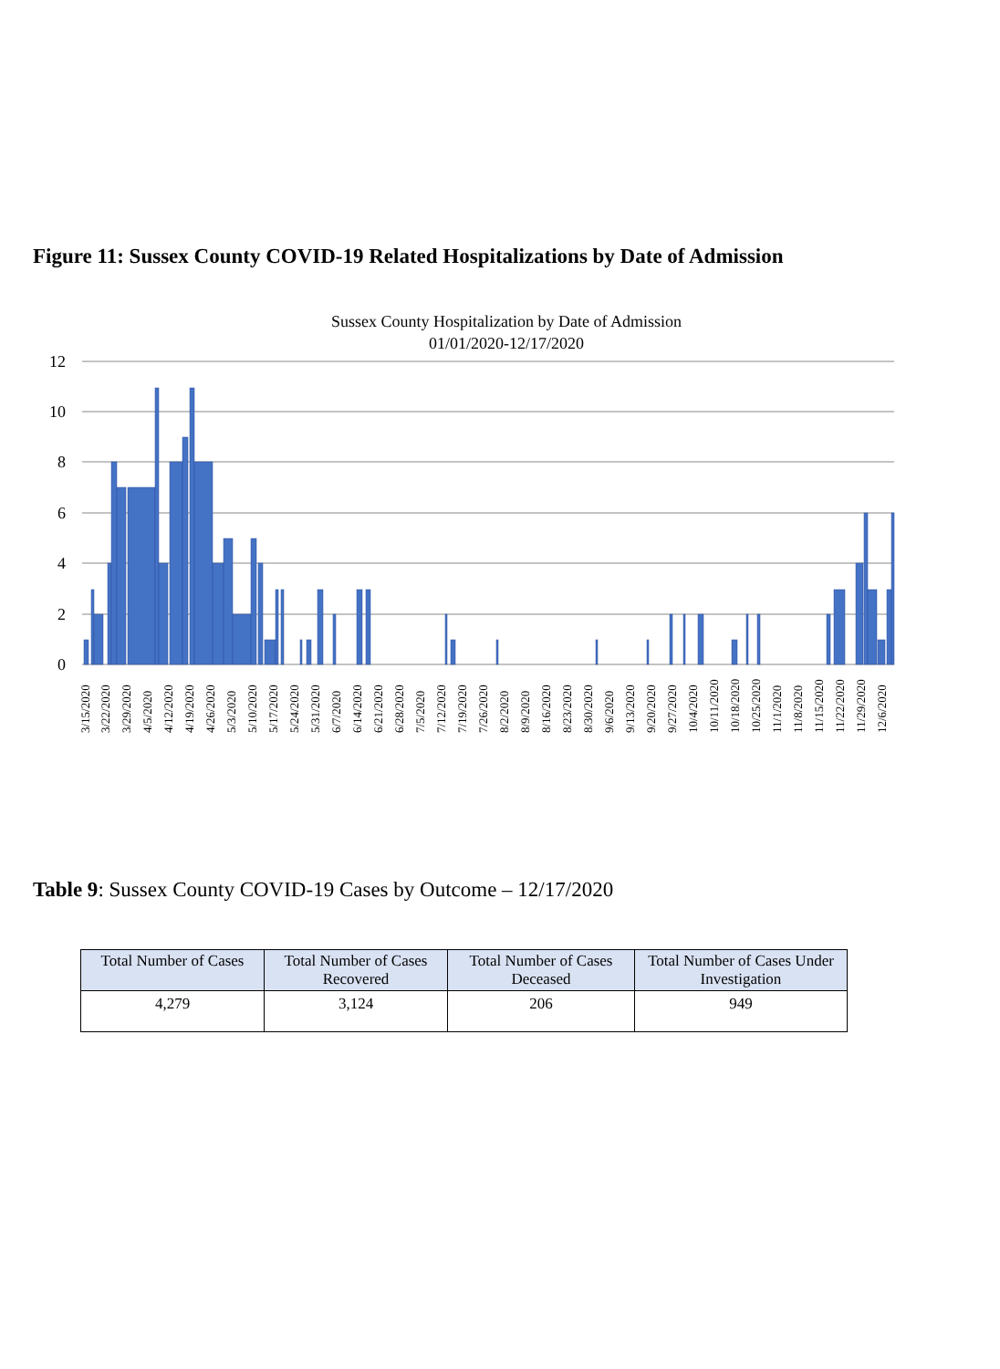Figure 11: Sussex County COVID-19 Related Hospitalizations by Date of Admission
Sussex County Hospitalization by Date of Admission
01/01/2020-12/17/2020
12
10
8
6
4
2
0
3/15/2020
3/22/2020
3/29/2020
4/5/2020
4/12/2020
4/19/2020
4/26/2020
5/3/2020
5/10/2020
5/17/2020
5/24/2020
5/31/2020
6/7/2020
6/14/2020
6/21/2020
6/28/2020
7/5/2020
7/12/2020
7/19/2020
7/26/2020
8/2/2020
8/9/2020
8/16/2020
8/23/2020
8/30/2020
9/6/2020
9/13/2020
9/20/2020
9/27/2020
10/4/2020
10/11/2020
10/18/2020
10/25/2020
11/1/2020
11/8/2020
11/15/2020
11/22/2020
11/29/2020
12/6/2020
Table 9: Sussex County COVID-19 Cases by Outcome – 12/17/2020
| Total Number of Cases | Total Number of Cases Recovered | Total Number of Cases Deceased | Total Number of Cases Under Investigation |
| --- | --- | --- | --- |
| 4,279 | 3,124 | 206 | 949 |